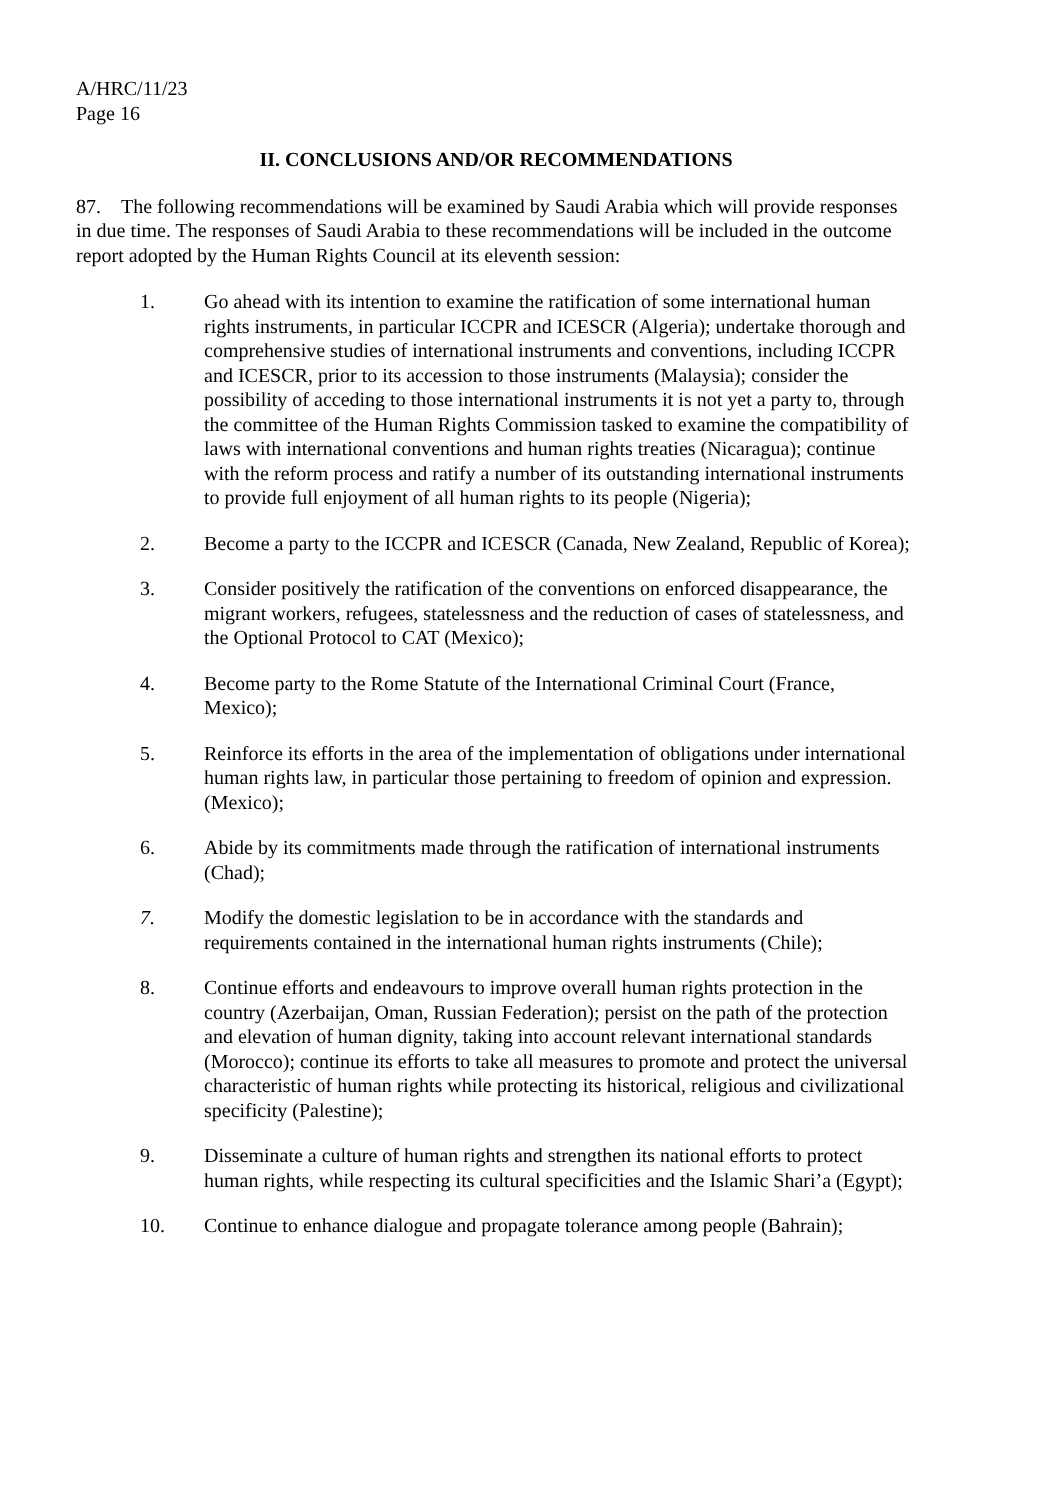A/HRC/11/23
Page 16
II. CONCLUSIONS AND/OR RECOMMENDATIONS
87. The following recommendations will be examined by Saudi Arabia which will provide responses in due time. The responses of Saudi Arabia to these recommendations will be included in the outcome report adopted by the Human Rights Council at its eleventh session:
1. Go ahead with its intention to examine the ratification of some international human rights instruments, in particular ICCPR and ICESCR (Algeria); undertake thorough and comprehensive studies of international instruments and conventions, including ICCPR and ICESCR, prior to its accession to those instruments (Malaysia); consider the possibility of acceding to those international instruments it is not yet a party to, through the committee of the Human Rights Commission tasked to examine the compatibility of laws with international conventions and human rights treaties (Nicaragua); continue with the reform process and ratify a number of its outstanding international instruments to provide full enjoyment of all human rights to its people (Nigeria);
2. Become a party to the ICCPR and ICESCR (Canada, New Zealand, Republic of Korea);
3. Consider positively the ratification of the conventions on enforced disappearance, the migrant workers, refugees, statelessness and the reduction of cases of statelessness, and the Optional Protocol to CAT (Mexico);
4. Become party to the Rome Statute of the International Criminal Court (France, Mexico);
5. Reinforce its efforts in the area of the implementation of obligations under international human rights law, in particular those pertaining to freedom of opinion and expression. (Mexico);
6. Abide by its commitments made through the ratification of international instruments (Chad);
7. Modify the domestic legislation to be in accordance with the standards and requirements contained in the international human rights instruments (Chile);
8. Continue efforts and endeavours to improve overall human rights protection in the country (Azerbaijan, Oman, Russian Federation); persist on the path of the protection and elevation of human dignity, taking into account relevant international standards (Morocco); continue its efforts to take all measures to promote and protect the universal characteristic of human rights while protecting its historical, religious and civilizational specificity (Palestine);
9. Disseminate a culture of human rights and strengthen its national efforts to protect human rights, while respecting its cultural specificities and the Islamic Shari’a (Egypt);
10. Continue to enhance dialogue and propagate tolerance among people (Bahrain);